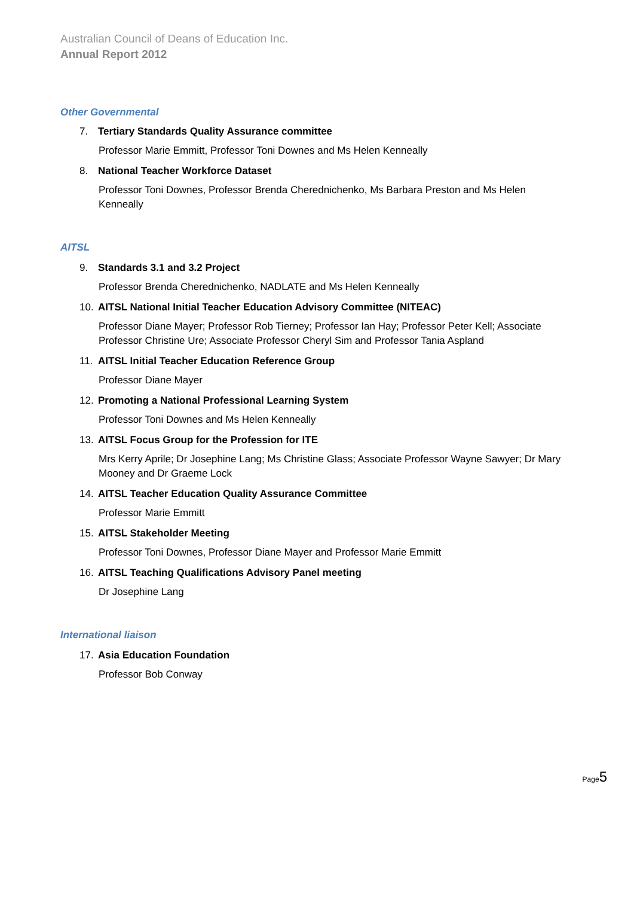Australian Council of Deans of Education Inc.
Annual Report 2012
Other Governmental
7. Tertiary Standards Quality Assurance committee
Professor Marie Emmitt, Professor Toni Downes and Ms Helen Kenneally
8. National Teacher Workforce Dataset
Professor Toni Downes, Professor Brenda Cherednichenko, Ms Barbara Preston and Ms Helen Kenneally
AITSL
9. Standards 3.1 and 3.2 Project
Professor Brenda Cherednichenko, NADLATE and Ms Helen Kenneally
10. AITSL National Initial Teacher Education Advisory Committee (NITEAC)
Professor Diane Mayer; Professor Rob Tierney; Professor Ian Hay; Professor Peter Kell; Associate Professor Christine Ure; Associate Professor Cheryl Sim and Professor Tania Aspland
11. AITSL Initial Teacher Education Reference Group
Professor Diane Mayer
12. Promoting a National Professional Learning System
Professor Toni Downes and Ms Helen Kenneally
13. AITSL Focus Group for the Profession for ITE
Mrs Kerry Aprile; Dr Josephine Lang; Ms Christine Glass; Associate Professor Wayne Sawyer; Dr Mary Mooney and Dr Graeme Lock
14. AITSL Teacher Education Quality Assurance Committee
Professor Marie Emmitt
15. AITSL Stakeholder Meeting
Professor Toni Downes, Professor Diane Mayer and Professor Marie Emmitt
16. AITSL Teaching Qualifications Advisory Panel meeting
Dr Josephine Lang
International liaison
17. Asia Education Foundation
Professor Bob Conway
Page5